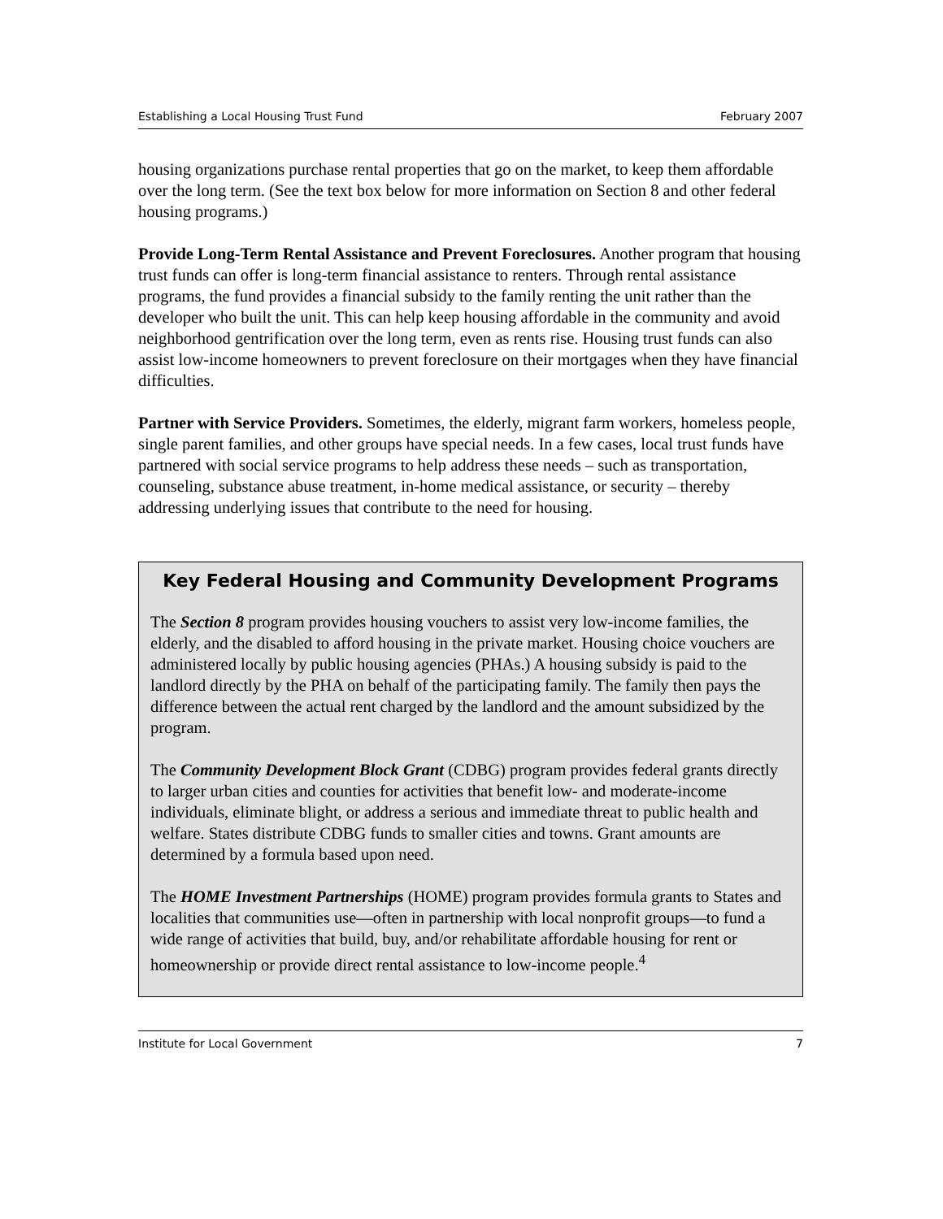Establishing a Local Housing Trust Fund February 2007
housing organizations purchase rental properties that go on the market, to keep them affordable over the long term. (See the text box below for more information on Section 8 and other federal housing programs.)
Provide Long-Term Rental Assistance and Prevent Foreclosures. Another program that housing trust funds can offer is long-term financial assistance to renters. Through rental assistance programs, the fund provides a financial subsidy to the family renting the unit rather than the developer who built the unit. This can help keep housing affordable in the community and avoid neighborhood gentrification over the long term, even as rents rise. Housing trust funds can also assist low-income homeowners to prevent foreclosure on their mortgages when they have financial difficulties.
Partner with Service Providers. Sometimes, the elderly, migrant farm workers, homeless people, single parent families, and other groups have special needs. In a few cases, local trust funds have partnered with social service programs to help address these needs – such as transportation, counseling, substance abuse treatment, in-home medical assistance, or security – thereby addressing underlying issues that contribute to the need for housing.
Key Federal Housing and Community Development Programs
The Section 8 program provides housing vouchers to assist very low-income families, the elderly, and the disabled to afford housing in the private market. Housing choice vouchers are administered locally by public housing agencies (PHAs.) A housing subsidy is paid to the landlord directly by the PHA on behalf of the participating family. The family then pays the difference between the actual rent charged by the landlord and the amount subsidized by the program.
The Community Development Block Grant (CDBG) program provides federal grants directly to larger urban cities and counties for activities that benefit low- and moderate-income individuals, eliminate blight, or address a serious and immediate threat to public health and welfare. States distribute CDBG funds to smaller cities and towns. Grant amounts are determined by a formula based upon need.
The HOME Investment Partnerships (HOME) program provides formula grants to States and localities that communities use—often in partnership with local nonprofit groups—to fund a wide range of activities that build, buy, and/or rehabilitate affordable housing for rent or homeownership or provide direct rental assistance to low-income people.<sup>4</sup>
Institute for Local Government 7